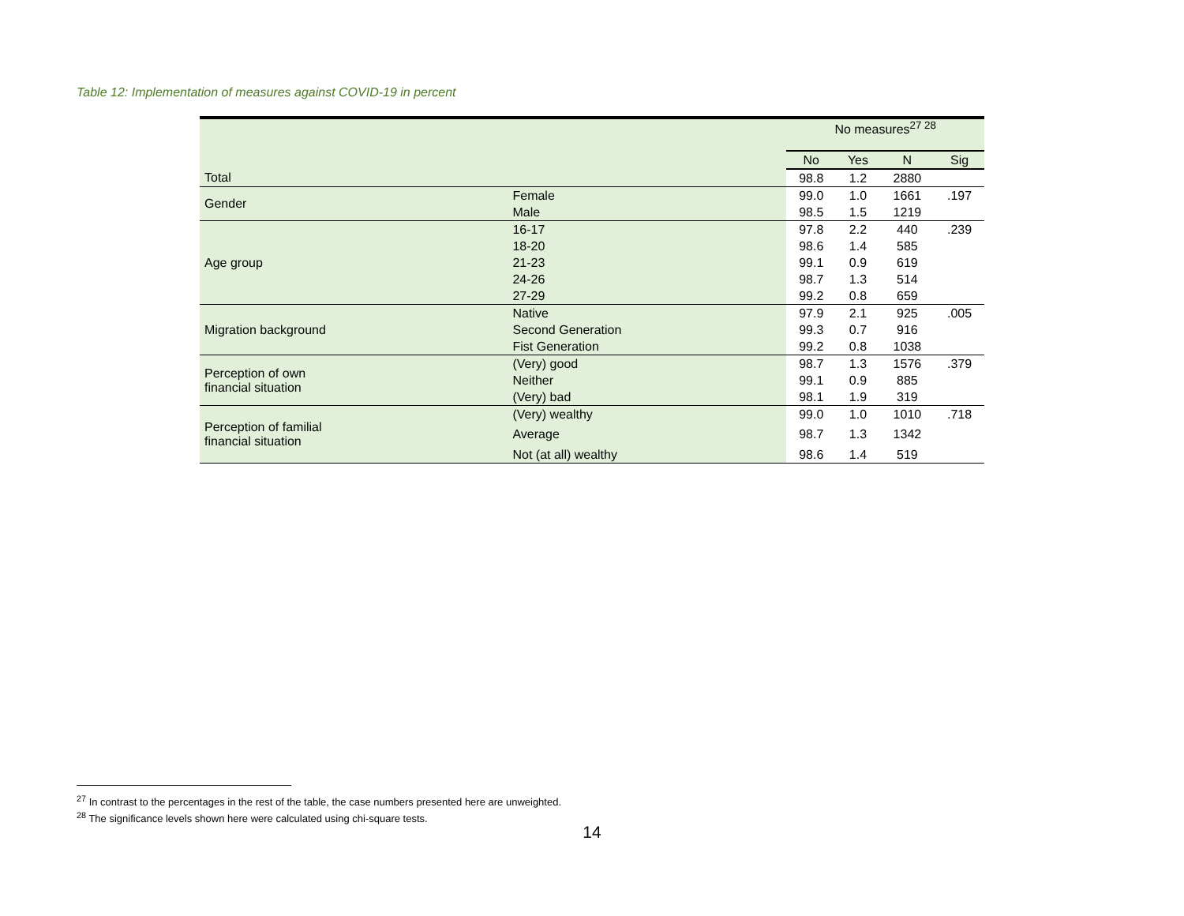Table 12: Implementation of measures against COVID-19 in percent
| | | No measures<sup>27 28</sup> | | | |
| | | No | Yes | N | Sig |
| Total | | 98.8 | 1.2 | 2880 | |
| Gender | Female | 99.0 | 1.0 | 1661 | .197 |
| | Male | 98.5 | 1.5 | 1219 | |
| Age group | 16-17 | 97.8 | 2.2 | 440 | .239 |
| | 18-20 | 98.6 | 1.4 | 585 | |
| | 21-23 | 99.1 | 0.9 | 619 | |
| | 24-26 | 98.7 | 1.3 | 514 | |
| | 27-29 | 99.2 | 0.8 | 659 | |
| Migration background | Native | 97.9 | 2.1 | 925 | .005 |
| | Second Generation | 99.3 | 0.7 | 916 | |
| | Fist Generation | 99.2 | 0.8 | 1038 | |
| Perception of own financial situation | (Very) good | 98.7 | 1.3 | 1576 | .379 |
| | Neither | 99.1 | 0.9 | 885 | |
| | (Very) bad | 98.1 | 1.9 | 319 | |
| Perception of familial financial situation | (Very) wealthy | 99.0 | 1.0 | 1010 | .718 |
| | Average | 98.7 | 1.3 | 1342 | |
| | Not (at all) wealthy | 98.6 | 1.4 | 519 | |
<sup>27</sup> In contrast to the percentages in the rest of the table, the case numbers presented here are unweighted.
<sup>28</sup> The significance levels shown here were calculated using chi-square tests.
14